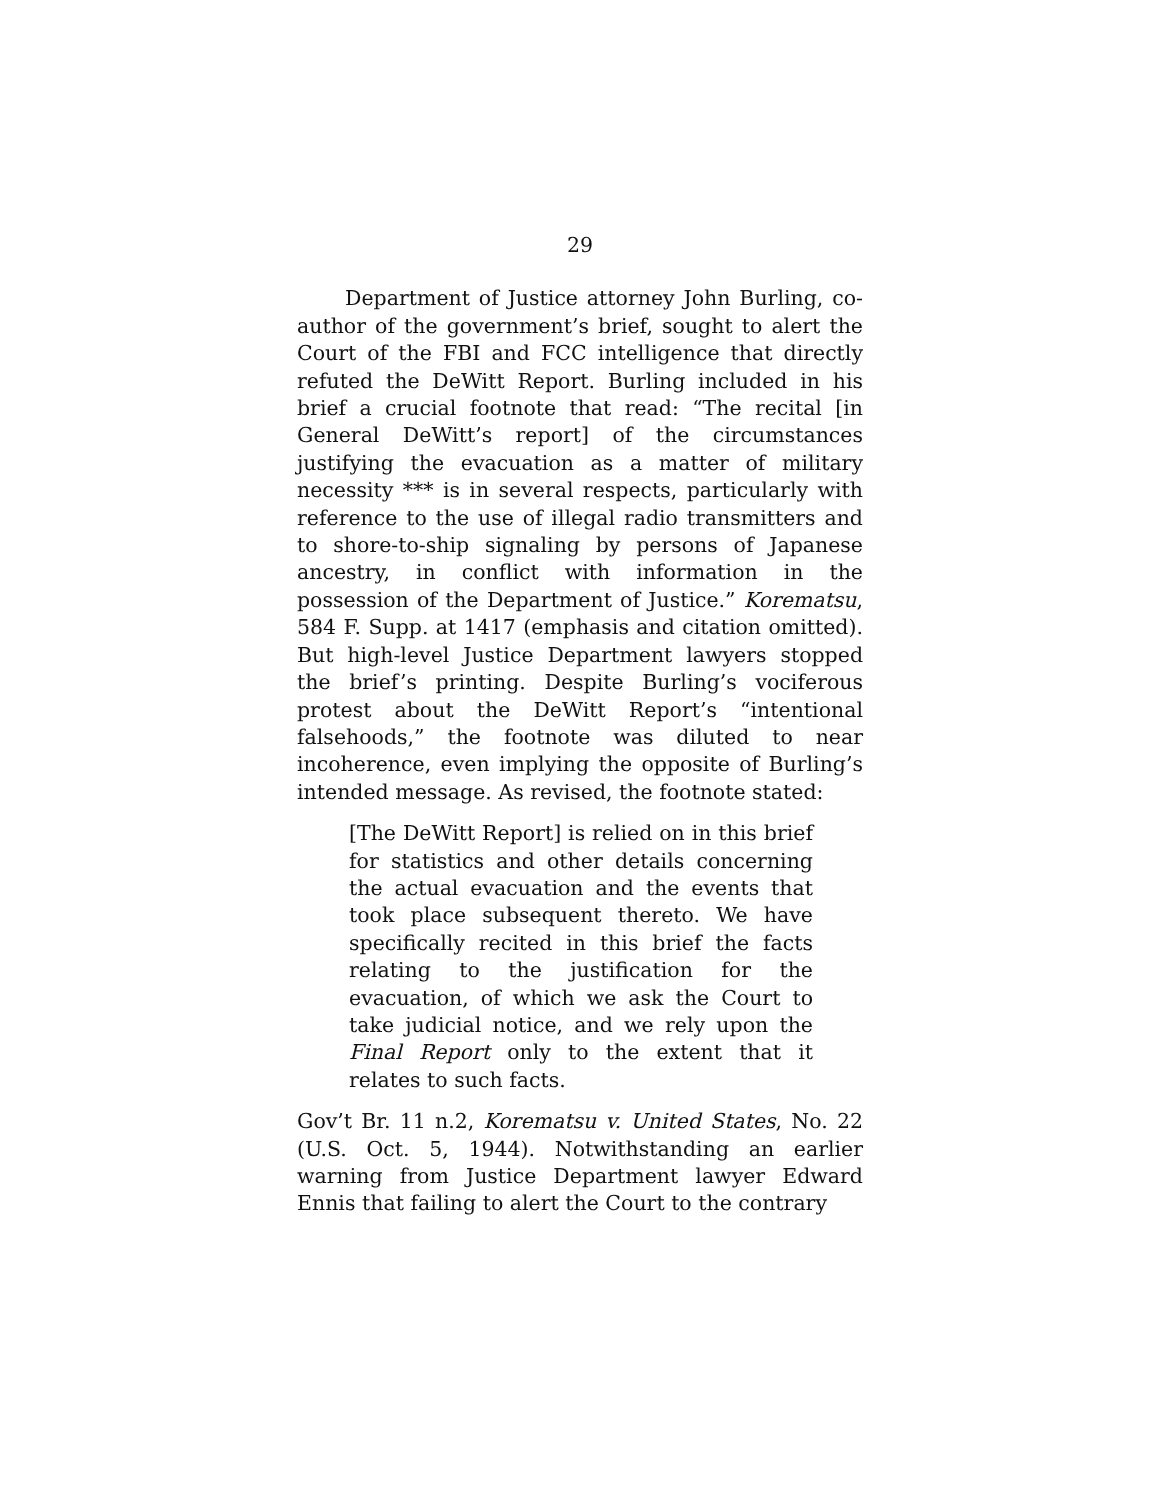29
Department of Justice attorney John Burling, co-author of the government’s brief, sought to alert the Court of the FBI and FCC intelligence that directly refuted the DeWitt Report. Burling included in his brief a crucial footnote that read: “The recital [in General DeWitt’s report] of the circumstances justifying the evacuation as a matter of military necessity *** is in several respects, particularly with reference to the use of illegal radio transmitters and to shore-to-ship signaling by persons of Japanese ancestry, in conflict with information in the possession of the Department of Justice.” Korematsu, 584 F. Supp. at 1417 (emphasis and citation omitted). But high-level Justice Department lawyers stopped the brief’s printing. Despite Burling’s vociferous protest about the DeWitt Report’s “intentional falsehoods,” the footnote was diluted to near incoherence, even implying the opposite of Burling’s intended message. As revised, the footnote stated:
[The DeWitt Report] is relied on in this brief for statistics and other details concerning the actual evacuation and the events that took place subsequent thereto. We have specifically recited in this brief the facts relating to the justification for the evacuation, of which we ask the Court to take judicial notice, and we rely upon the Final Report only to the extent that it relates to such facts.
Gov’t Br. 11 n.2, Korematsu v. United States, No. 22 (U.S. Oct. 5, 1944). Notwithstanding an earlier warning from Justice Department lawyer Edward Ennis that failing to alert the Court to the contrary